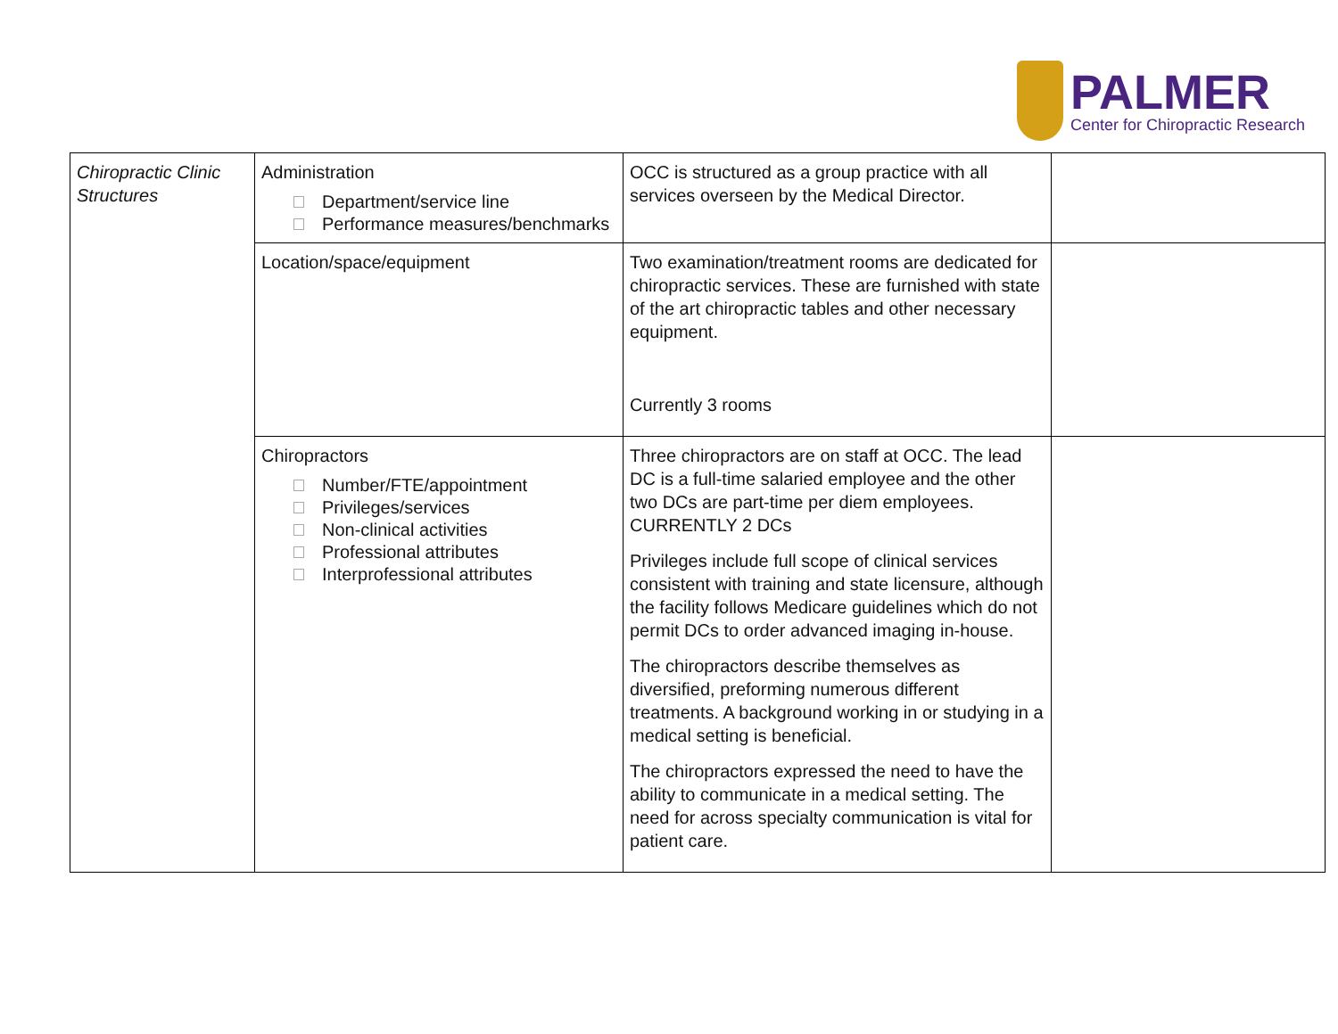PALMER
Center for Chiropractic Research
| Chiropractic Clinic Structures | Administration Department/service line Performance measures/benchmarks | OCC is structured as a group practice with all services overseen by the Medical Director. | |
| | Location/space/equipment | Two examination/treatment rooms are dedicated for chiropractic services. These are furnished with state of the art chiropractic tables and other necessary equipment. Currently 3 rooms | |
| | Chiropractors Number/FTE/appointment Privileges/services Non-clinical activities Professional attributes Interprofessional attributes | Three chiropractors are on staff at OCC. The lead DC is a full-time salaried employee and the other two DCs are part-time per diem employees. CURRENTLY 2 DCs Privileges include full scope of clinical services consistent with training and state licensure, although the facility follows Medicare guidelines which do not permit DCs to order advanced imaging in-house. The chiropractors describe themselves as diversified, preforming numerous different treatments. A background working in or studying in a medical setting is beneficial. The chiropractors expressed the need to have the ability to communicate in a medical setting. The need for across specialty communication is vital for patient care. | |